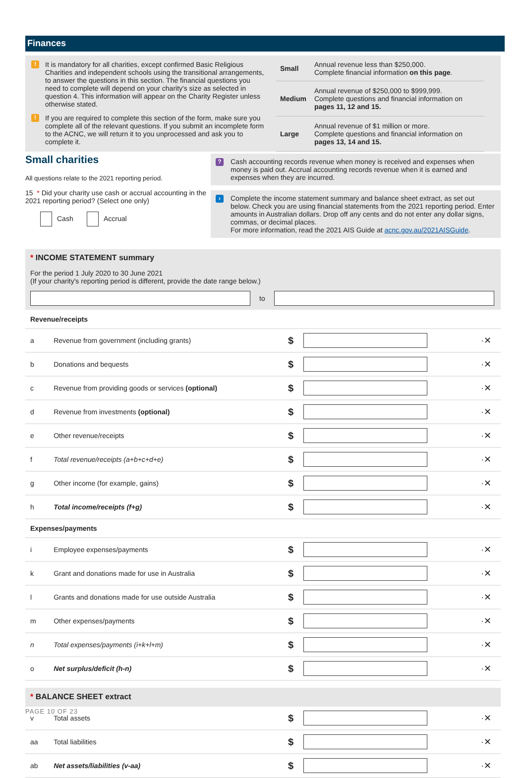Finances
! It is mandatory for all charities, except confirmed Basic Religious Charities and independent schools using the transitional arrangements, to answer the questions in this section. The financial questions you need to complete will depend on your charity's size as selected in question 4. This information will appear on the Charity Register unless otherwise stated.
! If you are required to complete this section of the form, make sure you complete all of the relevant questions. If you submit an incomplete form to the ACNC, we will return it to you unprocessed and ask you to complete it.
| Small | Annual revenue less than $250,000. Complete financial information on this page . |
| Medium | Annual revenue of $250,000 to $999,999. Complete questions and financial information on pages 11, 12 and 15. |
| Large | Annual revenue of $1 million or more. Complete questions and financial information on pages 13, 14 and 15. |
Small charities
All questions relate to the 2021 reporting period.
15 * Did your charity use cash or accrual accounting in the 2021 reporting period? (Select one only)
Cash Accrual
? Cash accounting records revenue when money is received and expenses when money is paid out. Accrual accounting records revenue when it is earned and expenses when they are incurred.
› Complete the income statement summary and balance sheet extract, as set out below. Check you are using financial statements from the 2021 reporting period. Enter amounts in Australian dollars. Drop off any cents and do not enter any dollar signs, commas, or decimal places.
For more information, read the 2021 AIS Guide at acnc.gov.au/2021AISGuide.
* INCOME STATEMENT summary
For the period 1 July 2020 to 30 June 2021
(If your charity's reporting period is different, provide the date range below.)
to
| Revenue/receipts | | | | |
| a | Revenue from government (including grants) | $ | | ·✕ |
| b | Donations and bequests | $ | | ·✕ |
| c | Revenue from providing goods or services (optional) | $ | | ·✕ |
| d | Revenue from investments (optional) | $ | | ·✕ |
| e | Other revenue/receipts | $ | | ·✕ |
| f | Total revenue/receipts (a+b+c+d+e) | $ | | ·✕ |
| g | Other income (for example, gains) | $ | | ·✕ |
| h | Total income/receipts (f+g) | $ | | ·✕ |
| Expenses/payments | | | | |
| i | Employee expenses/payments | $ | | ·✕ |
| k | Grant and donations made for use in Australia | $ | | ·✕ |
| l | Grants and donations made for use outside Australia | $ | | ·✕ |
| m | Other expenses/payments | $ | | ·✕ |
| n | Total expenses/payments (i+k+l+m) | $ | | ·✕ |
| o | Net surplus/deficit (h-n) | $ | | ·✕ |
| * BALANCE SHEET extract | | | | |
| v | Total assets | $ | | ·✕ |
| aa | Total liabilities | $ | | ·✕ |
| ab | Net assets/liabilities (v-aa) | $ | | ·✕ |
PAGE 10 OF 23